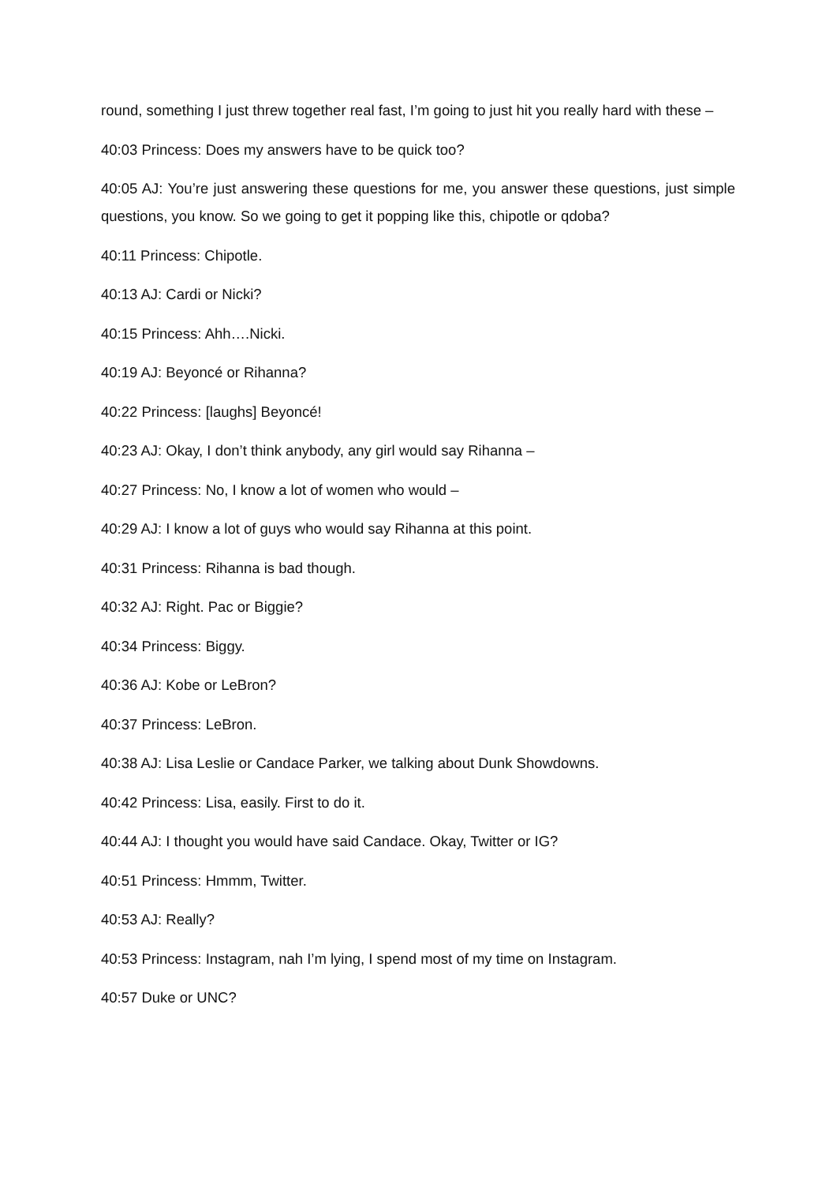round, something I just threw together real fast, I’m going to just hit you really hard with these –
40:03 Princess: Does my answers have to be quick too?
40:05 AJ: You’re just answering these questions for me, you answer these questions, just simple questions, you know. So we going to get it popping like this, chipotle or qdoba?
40:11 Princess: Chipotle.
40:13 AJ: Cardi or Nicki?
40:15 Princess: Ahh….Nicki.
40:19 AJ: Beyoncé or Rihanna?
40:22 Princess: [laughs] Beyoncé!
40:23 AJ: Okay, I don’t think anybody, any girl would say Rihanna –
40:27 Princess: No, I know a lot of women who would –
40:29 AJ: I know a lot of guys who would say Rihanna at this point.
40:31 Princess: Rihanna is bad though.
40:32 AJ: Right. Pac or Biggie?
40:34 Princess: Biggy.
40:36 AJ: Kobe or LeBron?
40:37 Princess: LeBron.
40:38 AJ: Lisa Leslie or Candace Parker, we talking about Dunk Showdowns.
40:42 Princess: Lisa, easily. First to do it.
40:44 AJ: I thought you would have said Candace. Okay, Twitter or IG?
40:51 Princess: Hmmm, Twitter.
40:53 AJ: Really?
40:53 Princess: Instagram, nah I’m lying, I spend most of my time on Instagram.
40:57 Duke or UNC?